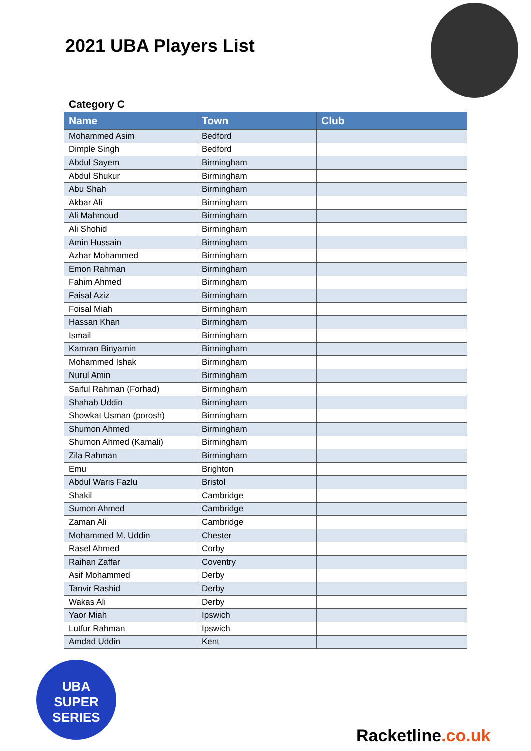2021 UBA Players List
Category C
| Name | Town | Club |
| --- | --- | --- |
| Mohammed Asim | Bedford | |
| Dimple Singh | Bedford | |
| Abdul Sayem | Birmingham | |
| Abdul Shukur | Birmingham | |
| Abu Shah | Birmingham | |
| Akbar Ali | Birmingham | |
| Ali Mahmoud | Birmingham | |
| Ali Shohid | Birmingham | |
| Amin Hussain | Birmingham | |
| Azhar Mohammed | Birmingham | |
| Emon Rahman | Birmingham | |
| Fahim Ahmed | Birmingham | |
| Faisal Aziz | Birmingham | |
| Foisal Miah | Birmingham | |
| Hassan Khan | Birmingham | |
| Ismail | Birmingham | |
| Kamran Binyamin | Birmingham | |
| Mohammed Ishak | Birmingham | |
| Nurul Amin | Birmingham | |
| Saiful Rahman (Forhad) | Birmingham | |
| Shahab Uddin | Birmingham | |
| Showkat Usman (porosh) | Birmingham | |
| Shumon Ahmed | Birmingham | |
| Shumon Ahmed (Kamali) | Birmingham | |
| Zila Rahman | Birmingham | |
| Emu | Brighton | |
| Abdul Waris Fazlu | Bristol | |
| Shakil | Cambridge | |
| Sumon Ahmed | Cambridge | |
| Zaman Ali | Cambridge | |
| Mohammed M. Uddin | Chester | |
| Rasel Ahmed | Corby | |
| Raihan Zaffar | Coventry | |
| Asif Mohammed | Derby | |
| Tanvir Rashid | Derby | |
| Wakas Ali | Derby | |
| Yaor Miah | Ipswich | |
| Lutfur Rahman | Ipswich | |
| Amdad Uddin | Kent | |
UBA
SUPER
SERIES
Racketline.co.uk